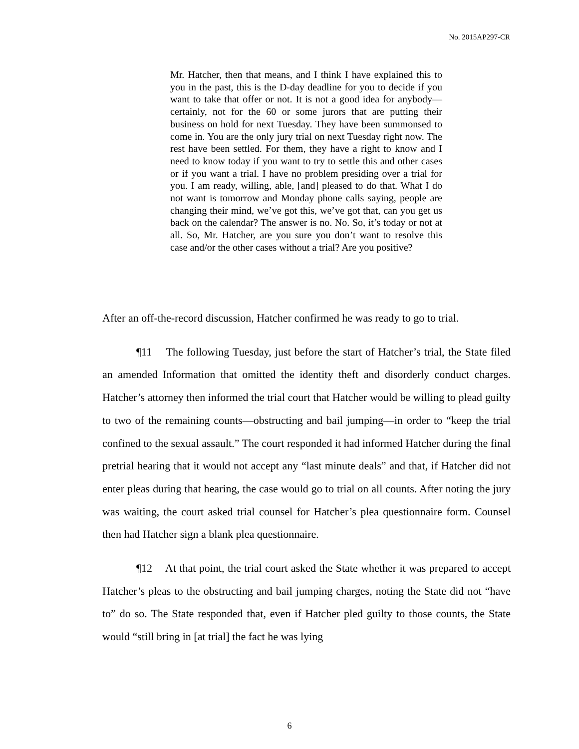No. 2015AP297-CR
Mr. Hatcher, then that means, and I think I have explained this to you in the past, this is the D-day deadline for you to decide if you want to take that offer or not. It is not a good idea for anybody—certainly, not for the 60 or some jurors that are putting their business on hold for next Tuesday. They have been summonsed to come in. You are the only jury trial on next Tuesday right now. The rest have been settled. For them, they have a right to know and I need to know today if you want to try to settle this and other cases or if you want a trial. I have no problem presiding over a trial for you. I am ready, willing, able, [and] pleased to do that. What I do not want is tomorrow and Monday phone calls saying, people are changing their mind, we’ve got this, we’ve got that, can you get us back on the calendar? The answer is no. No. So, it’s today or not at all. So, Mr. Hatcher, are you sure you don’t want to resolve this case and/or the other cases without a trial? Are you positive?
After an off-the-record discussion, Hatcher confirmed he was ready to go to trial.
¶11 The following Tuesday, just before the start of Hatcher’s trial, the State filed an amended Information that omitted the identity theft and disorderly conduct charges. Hatcher’s attorney then informed the trial court that Hatcher would be willing to plead guilty to two of the remaining counts—obstructing and bail jumping—in order to “keep the trial confined to the sexual assault.” The court responded it had informed Hatcher during the final pretrial hearing that it would not accept any “last minute deals” and that, if Hatcher did not enter pleas during that hearing, the case would go to trial on all counts. After noting the jury was waiting, the court asked trial counsel for Hatcher’s plea questionnaire form. Counsel then had Hatcher sign a blank plea questionnaire.
¶12 At that point, the trial court asked the State whether it was prepared to accept Hatcher’s pleas to the obstructing and bail jumping charges, noting the State did not “have to” do so. The State responded that, even if Hatcher pled guilty to those counts, the State would “still bring in [at trial] the fact he was lying
6